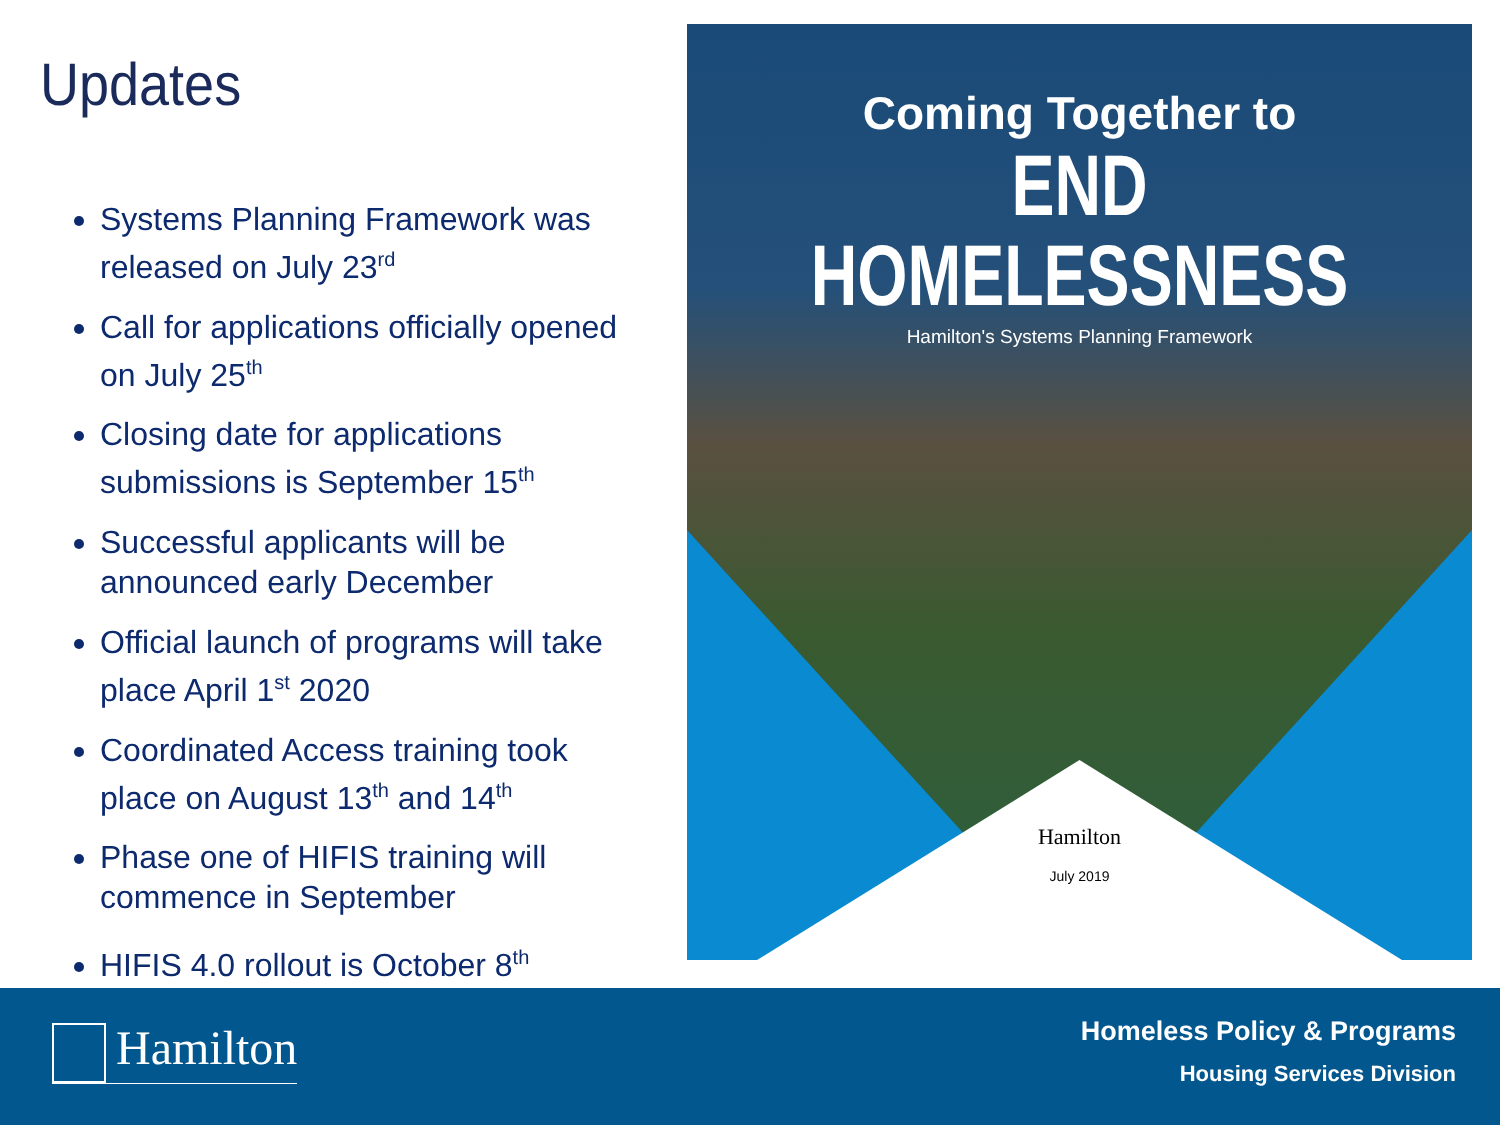Updates
Systems Planning Framework was released on July 23<sup>rd</sup>
Call for applications officially opened on July 25<sup>th</sup>
Closing date for applications submissions is September 15<sup>th</sup>
Successful applicants will be announced early December
Official launch of programs will take place April 1<sup>st</sup> 2020
Coordinated Access training took place on August 13<sup>th</sup> and 14<sup>th</sup>
Phase one of HIFIS training will commence in September
HIFIS 4.0 rollout is October 8<sup>th</sup>
Coming Together to
END HOMELESSNESS
Hamilton's Systems Planning Framework
Hamilton
July 2019
Hamilton
Homeless Policy & Programs
Housing Services Division